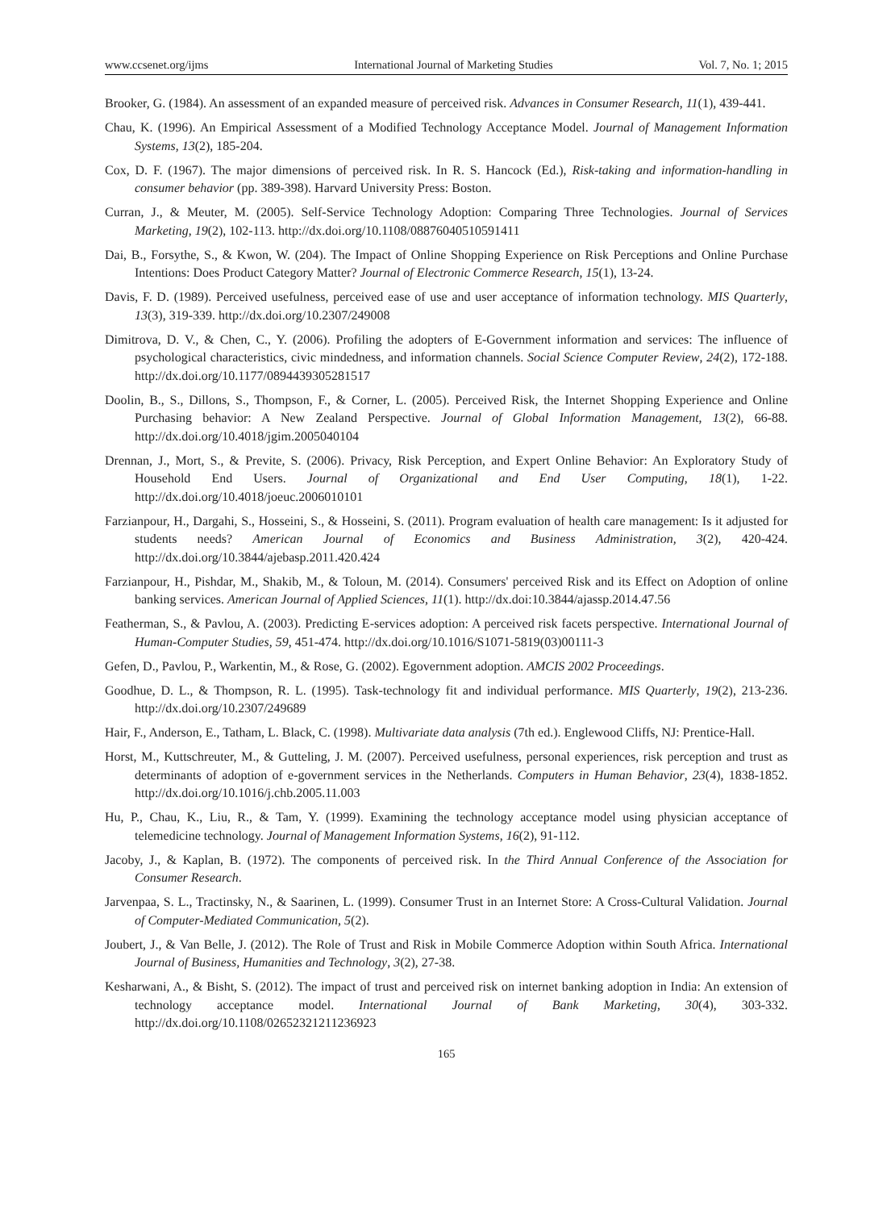www.ccsenet.org/ijms International Journal of Marketing Studies Vol. 7, No. 1; 2015
Brooker, G. (1984). An assessment of an expanded measure of perceived risk. Advances in Consumer Research, 11(1), 439-441.
Chau, K. (1996). An Empirical Assessment of a Modified Technology Acceptance Model. Journal of Management Information Systems, 13(2), 185-204.
Cox, D. F. (1967). The major dimensions of perceived risk. In R. S. Hancock (Ed.), Risk-taking and information-handling in consumer behavior (pp. 389-398). Harvard University Press: Boston.
Curran, J., & Meuter, M. (2005). Self-Service Technology Adoption: Comparing Three Technologies. Journal of Services Marketing, 19(2), 102-113. http://dx.doi.org/10.1108/08876040510591411
Dai, B., Forsythe, S., & Kwon, W. (204). The Impact of Online Shopping Experience on Risk Perceptions and Online Purchase Intentions: Does Product Category Matter? Journal of Electronic Commerce Research, 15(1), 13-24.
Davis, F. D. (1989). Perceived usefulness, perceived ease of use and user acceptance of information technology. MIS Quarterly, 13(3), 319-339. http://dx.doi.org/10.2307/249008
Dimitrova, D. V., & Chen, C., Y. (2006). Profiling the adopters of E-Government information and services: The influence of psychological characteristics, civic mindedness, and information channels. Social Science Computer Review, 24(2), 172-188. http://dx.doi.org/10.1177/0894439305281517
Doolin, B., S., Dillons, S., Thompson, F., & Corner, L. (2005). Perceived Risk, the Internet Shopping Experience and Online Purchasing behavior: A New Zealand Perspective. Journal of Global Information Management, 13(2), 66-88. http://dx.doi.org/10.4018/jgim.2005040104
Drennan, J., Mort, S., & Previte, S. (2006). Privacy, Risk Perception, and Expert Online Behavior: An Exploratory Study of Household End Users. Journal of Organizational and End User Computing, 18(1), 1-22. http://dx.doi.org/10.4018/joeuc.2006010101
Farzianpour, H., Dargahi, S., Hosseini, S., & Hosseini, S. (2011). Program evaluation of health care management: Is it adjusted for students needs? American Journal of Economics and Business Administration, 3(2), 420-424. http://dx.doi.org/10.3844/ajebasp.2011.420.424
Farzianpour, H., Pishdar, M., Shakib, M., & Toloun, M. (2014). Consumers' perceived Risk and its Effect on Adoption of online banking services. American Journal of Applied Sciences, 11(1). http://dx.doi:10.3844/ajassp.2014.47.56
Featherman, S., & Pavlou, A. (2003). Predicting E-services adoption: A perceived risk facets perspective. International Journal of Human-Computer Studies, 59, 451-474. http://dx.doi.org/10.1016/S1071-5819(03)00111-3
Gefen, D., Pavlou, P., Warkentin, M., & Rose, G. (2002). Egovernment adoption. AMCIS 2002 Proceedings.
Goodhue, D. L., & Thompson, R. L. (1995). Task-technology fit and individual performance. MIS Quarterly, 19(2), 213-236. http://dx.doi.org/10.2307/249689
Hair, F., Anderson, E., Tatham, L. Black, C. (1998). Multivariate data analysis (7th ed.). Englewood Cliffs, NJ: Prentice-Hall.
Horst, M., Kuttschreuter, M., & Gutteling, J. M. (2007). Perceived usefulness, personal experiences, risk perception and trust as determinants of adoption of e-government services in the Netherlands. Computers in Human Behavior, 23(4), 1838-1852. http://dx.doi.org/10.1016/j.chb.2005.11.003
Hu, P., Chau, K., Liu, R., & Tam, Y. (1999). Examining the technology acceptance model using physician acceptance of telemedicine technology. Journal of Management Information Systems, 16(2), 91-112.
Jacoby, J., & Kaplan, B. (1972). The components of perceived risk. In the Third Annual Conference of the Association for Consumer Research.
Jarvenpaa, S. L., Tractinsky, N., & Saarinen, L. (1999). Consumer Trust in an Internet Store: A Cross-Cultural Validation. Journal of Computer-Mediated Communication, 5(2).
Joubert, J., & Van Belle, J. (2012). The Role of Trust and Risk in Mobile Commerce Adoption within South Africa. International Journal of Business, Humanities and Technology, 3(2), 27-38.
Kesharwani, A., & Bisht, S. (2012). The impact of trust and perceived risk on internet banking adoption in India: An extension of technology acceptance model. International Journal of Bank Marketing, 30(4), 303-332. http://dx.doi.org/10.1108/02652321211236923
165